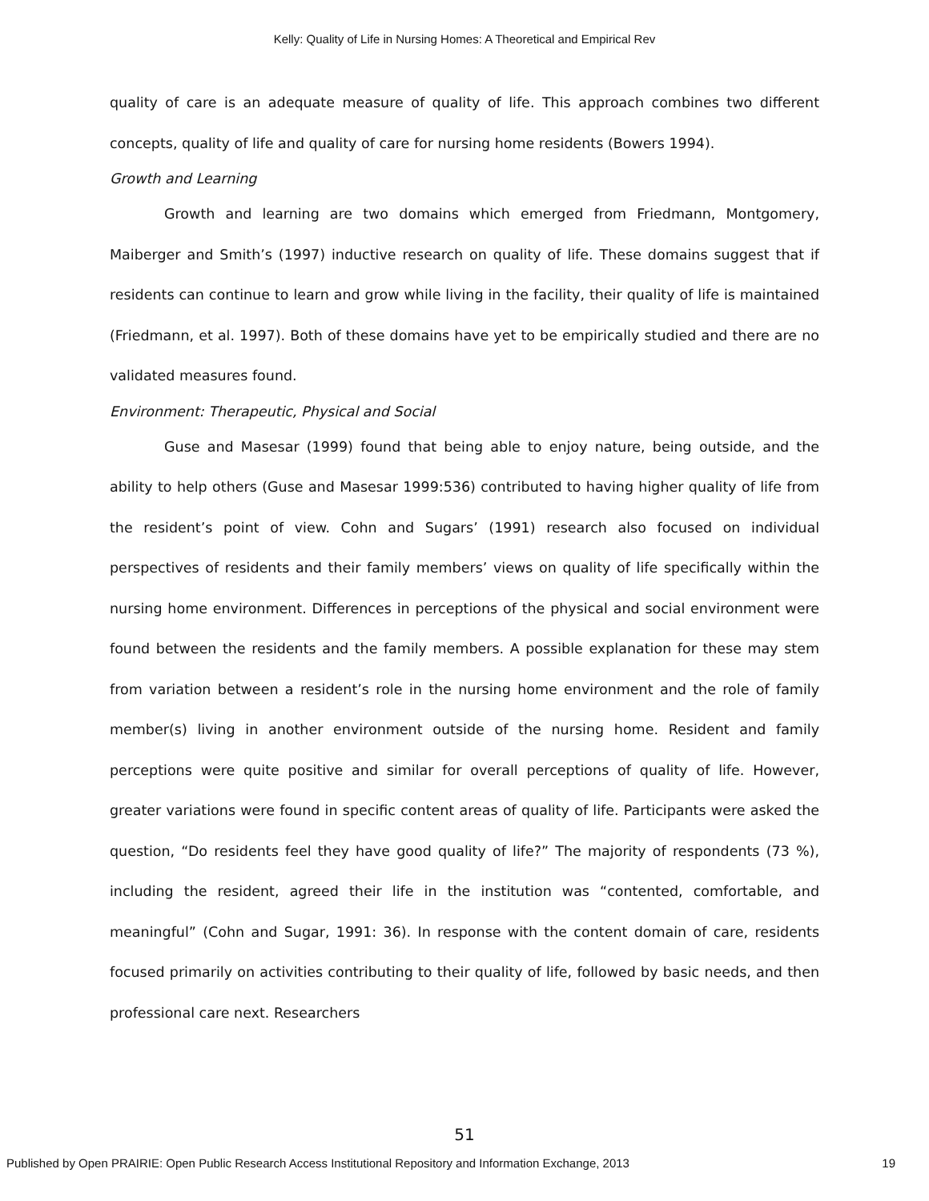Kelly: Quality of Life in Nursing Homes: A Theoretical and Empirical Rev
quality of care is an adequate measure of quality of life. This approach combines two different concepts, quality of life and quality of care for nursing home residents (Bowers 1994).
Growth and Learning
Growth and learning are two domains which emerged from Friedmann, Montgomery, Maiberger and Smith’s (1997) inductive research on quality of life. These domains suggest that if residents can continue to learn and grow while living in the facility, their quality of life is maintained (Friedmann, et al. 1997). Both of these domains have yet to be empirically studied and there are no validated measures found.
Environment: Therapeutic, Physical and Social
Guse and Masesar (1999) found that being able to enjoy nature, being outside, and the ability to help others (Guse and Masesar 1999:536) contributed to having higher quality of life from the resident’s point of view. Cohn and Sugars’ (1991) research also focused on individual perspectives of residents and their family members’ views on quality of life specifically within the nursing home environment. Differences in perceptions of the physical and social environment were found between the residents and the family members. A possible explanation for these may stem from variation between a resident’s role in the nursing home environment and the role of family member(s) living in another environment outside of the nursing home. Resident and family perceptions were quite positive and similar for overall perceptions of quality of life. However, greater variations were found in specific content areas of quality of life. Participants were asked the question, “Do residents feel they have good quality of life?” The majority of respondents (73 %), including the resident, agreed their life in the institution was “contented, comfortable, and meaningful” (Cohn and Sugar, 1991: 36). In response with the content domain of care, residents focused primarily on activities contributing to their quality of life, followed by basic needs, and then professional care next. Researchers
51
Published by Open PRAIRIE: Open Public Research Access Institutional Repository and Information Exchange, 2013 19